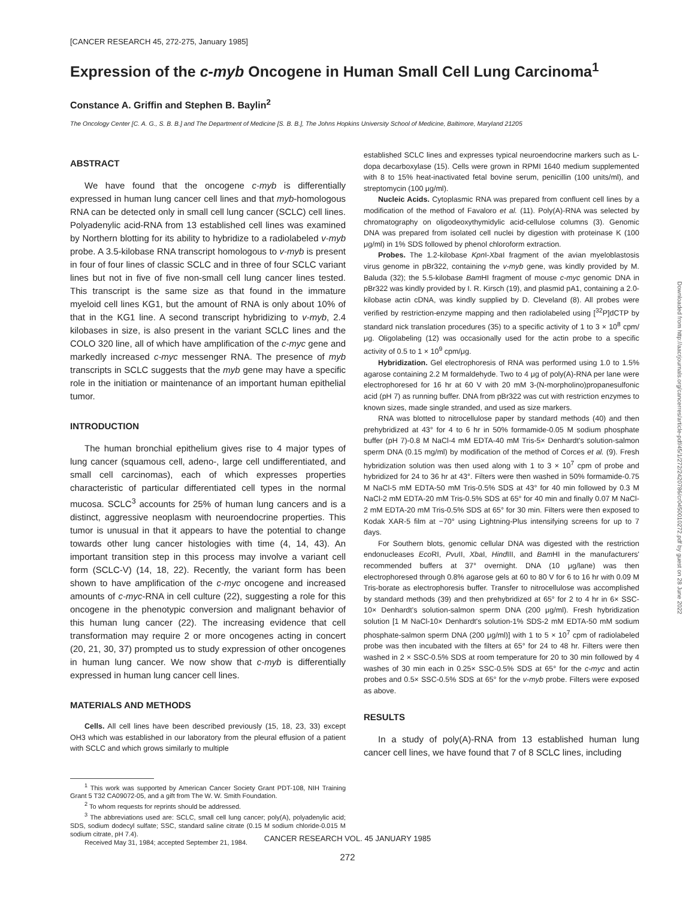[CANCER RESEARCH 45, 272-275, January 1985]
Expression of the c-myb Oncogene in Human Small Cell Lung Carcinoma<sup>1</sup>
Constance A. Griffin and Stephen B. Baylin<sup>2</sup>
The Oncology Center [C. A. G., S. B. B.] and The Department of Medicine [S. B. B.], The Johns Hopkins University School of Medicine, Baltimore, Maryland 21205
ABSTRACT
We have found that the oncogene c-myb is differentially expressed in human lung cancer cell lines and that myb-homologous RNA can be detected only in small cell lung cancer (SCLC) cell lines. Polyadenylic acid-RNA from 13 established cell lines was examined by Northern blotting for its ability to hybridize to a radiolabeled v-myb probe. A 3.5-kilobase RNA transcript homologous to v-myb is present in four of four lines of classic SCLC and in three of four SCLC variant lines but not in five of five non-small cell lung cancer lines tested. This transcript is the same size as that found in the immature myeloid cell lines KG1, but the amount of RNA is only about 10% of that in the KG1 line. A second transcript hybridizing to v-myb, 2.4 kilobases in size, is also present in the variant SCLC lines and the COLO 320 line, all of which have amplification of the c-myc gene and markedly increased c-myc messenger RNA. The presence of myb transcripts in SCLC suggests that the myb gene may have a specific role in the initiation or maintenance of an important human epithelial tumor.
INTRODUCTION
The human bronchial epithelium gives rise to 4 major types of lung cancer (squamous cell, adeno-, large cell undifferentiated, and small cell carcinomas), each of which expresses properties characteristic of particular differentiated cell types in the normal mucosa. SCLC<sup>3</sup> accounts for 25% of human lung cancers and is a distinct, aggressive neoplasm with neuroendocrine properties. This tumor is unusual in that it appears to have the potential to change towards other lung cancer histologies with time (4, 14, 43). An important transition step in this process may involve a variant cell form (SCLC-V) (14, 18, 22). Recently, the variant form has been shown to have amplification of the c-myc oncogene and increased amounts of c-myc-RNA in cell culture (22), suggesting a role for this oncogene in the phenotypic conversion and malignant behavior of this human lung cancer (22). The increasing evidence that cell transformation may require 2 or more oncogenes acting in concert (20, 21, 30, 37) prompted us to study expression of other oncogenes in human lung cancer. We now show that c-myb is differentially expressed in human lung cancer cell lines.
MATERIALS AND METHODS
Cells. All cell lines have been described previously (15, 18, 23, 33) except OH3 which was established in our laboratory from the pleural effusion of a patient with SCLC and which grows similarly to multiple
<sup>1</sup> This work was supported by American Cancer Society Grant PDT-108, NIH Training Grant 5 T32 CA09072-05, and a gift from The W. W. Smith Foundation.
<sup>2</sup> To whom requests for reprints should be addressed.
<sup>3</sup> The abbreviations used are: SCLC, small cell lung cancer; poly(A), polyadenylic acid; SDS, sodium dodecyl sulfate; SSC, standard saline citrate (0.15 M sodium chloride-0.015 M sodium citrate, pH 7.4).
Received May 31, 1984; accepted September 21, 1984.
established SCLC lines and expresses typical neuroendocrine markers such as L-dopa decarboxylase (15). Cells were grown in RPMI 1640 medium supplemented with 8 to 15% heat-inactivated fetal bovine serum, penicillin (100 units/ml), and streptomycin (100 μg/ml).
Nucleic Acids. Cytoplasmic RNA was prepared from confluent cell lines by a modification of the method of Favaloro et al. (11). Poly(A)-RNA was selected by chromatography on oligodeoxythymidylic acid-cellulose columns (3). Genomic DNA was prepared from isolated cell nuclei by digestion with proteinase K (100 μg/ml) in 1% SDS followed by phenol chloroform extraction.
Probes. The 1.2-kilobase Kpn I-Xba I fragment of the avian myeloblastosis virus genome in pBr322, containing the v-myb gene, was kindly provided by M. Baluda (32); the 5.5-kilobase Bam HI fragment of mouse c-myc genomic DNA in pBr322 was kindly provided by I. R. Kirsch (19), and plasmid pA1, containing a 2.0-kilobase actin cDNA, was kindly supplied by D. Cleveland (8). All probes were verified by restriction-enzyme mapping and then radiolabeled using [<sup>32</sup>P]dCTP by standard nick translation procedures (35) to a specific activity of 1 to 3 × 10<sup>8</sup> cpm/μg. Oligolabeling (12) was occasionally used for the actin probe to a specific activity of 0.5 to 1 × 10<sup>9</sup> cpm/μg.
Hybridization. Gel electrophoresis of RNA was performed using 1.0 to 1.5% agarose containing 2.2 M formaldehyde. Two to 4 μg of poly(A)-RNA per lane were electrophoresed for 16 hr at 60 V with 20 mM 3-(N-morpholino)propanesulfonic acid (pH 7) as running buffer. DNA from pBr322 was cut with restriction enzymes to known sizes, made single stranded, and used as size markers.
RNA was blotted to nitrocellulose paper by standard methods (40) and then prehybridized at 43° for 4 to 6 hr in 50% formamide-0.05 M sodium phosphate buffer (pH 7)-0.8 M NaCl-4 mM EDTA-40 mM Tris-5× Denhardt's solution-salmon sperm DNA (0.15 mg/ml) by modification of the method of Corces et al. (9). Fresh hybridization solution was then used along with 1 to 3 × 10<sup>7</sup> cpm of probe and hybridized for 24 to 36 hr at 43°. Filters were then washed in 50% formamide-0.75 M NaCl-5 mM EDTA-50 mM Tris-0.5% SDS at 43° for 40 min followed by 0.3 M NaCl-2 mM EDTA-20 mM Tris-0.5% SDS at 65° for 40 min and finally 0.07 M NaCl-2 mM EDTA-20 mM Tris-0.5% SDS at 65° for 30 min. Filters were then exposed to Kodak XAR-5 film at −70° using Lightning-Plus intensifying screens for up to 7 days.
For Southern blots, genomic cellular DNA was digested with the restriction endonucleases Eco RI, Pvu II, Xba I, Hind III, and Bam HI in the manufacturers' recommended buffers at 37° overnight. DNA (10 μg/lane) was then electrophoresed through 0.8% agarose gels at 60 to 80 V for 6 to 16 hr with 0.09 M Tris-borate as electrophoresis buffer. Transfer to nitrocellulose was accomplished by standard methods (39) and then prehybridized at 65° for 2 to 4 hr in 6× SSC-10× Denhardt's solution-salmon sperm DNA (200 μg/ml). Fresh hybridization solution [1 M NaCl-10× Denhardt's solution-1% SDS-2 mM EDTA-50 mM sodium phosphate-salmon sperm DNA (200 μg/ml)] with 1 to 5 × 10<sup>7</sup> cpm of radiolabeled probe was then incubated with the filters at 65° for 24 to 48 hr. Filters were then washed in 2 × SSC-0.5% SDS at room temperature for 20 to 30 min followed by 4 washes of 30 min each in 0.25× SSC-0.5% SDS at 65° for the c-myc and actin probes and 0.5× SSC-0.5% SDS at 65° for the v-myb probe. Filters were exposed as above.
RESULTS
In a study of poly(A)-RNA from 13 established human lung cancer cell lines, we have found that 7 of 8 SCLC lines, including
Downloaded from http://aacrjournals.org/cancerres/article-pdf/45/1/272/2420786/cr0450010272.pdf by guest on 28 June 2022
CANCER RESEARCH VOL. 45 JANUARY 1985
272